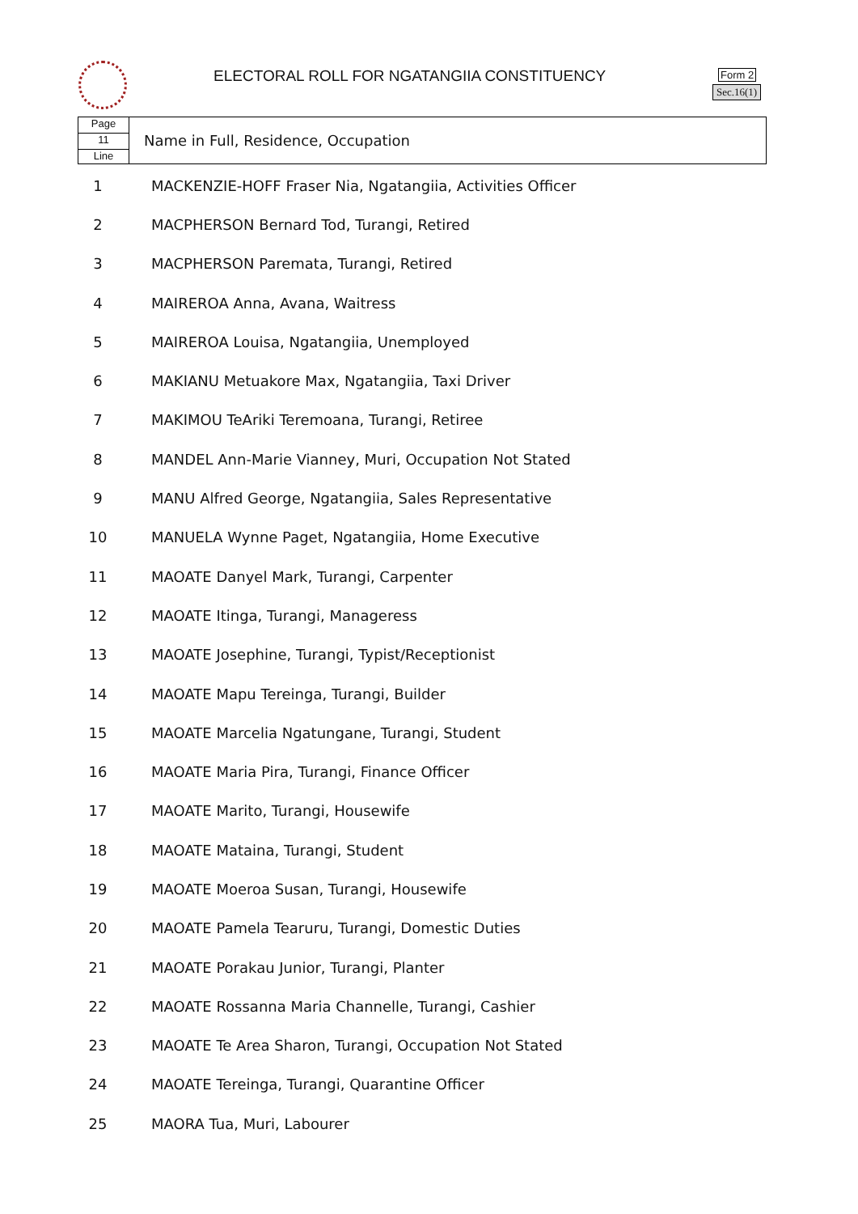ELECTORAL ROLL FOR NGATANGIIA CONSTITUENCY
Form 2
Sec.16(1)
Page
11
Line
Name in Full, Residence, Occupation
| 1 | MACKENZIE-HOFF Fraser Nia, Ngatangiia, Activities Officer |
| 2 | MACPHERSON Bernard Tod, Turangi, Retired |
| 3 | MACPHERSON Paremata, Turangi, Retired |
| 4 | MAIREROA Anna, Avana, Waitress |
| 5 | MAIREROA Louisa, Ngatangiia, Unemployed |
| 6 | MAKIANU Metuakore Max, Ngatangiia, Taxi Driver |
| 7 | MAKIMOU TeAriki Teremoana, Turangi, Retiree |
| 8 | MANDEL Ann-Marie Vianney, Muri, Occupation Not Stated |
| 9 | MANU Alfred George, Ngatangiia, Sales Representative |
| 10 | MANUELA Wynne Paget, Ngatangiia, Home Executive |
| 11 | MAOATE Danyel Mark, Turangi, Carpenter |
| 12 | MAOATE Itinga, Turangi, Manageress |
| 13 | MAOATE Josephine, Turangi, Typist/Receptionist |
| 14 | MAOATE Mapu Tereinga, Turangi, Builder |
| 15 | MAOATE Marcelia Ngatungane, Turangi, Student |
| 16 | MAOATE Maria Pira, Turangi, Finance Officer |
| 17 | MAOATE Marito, Turangi, Housewife |
| 18 | MAOATE Mataina, Turangi, Student |
| 19 | MAOATE Moeroa Susan, Turangi, Housewife |
| 20 | MAOATE Pamela Tearuru, Turangi, Domestic Duties |
| 21 | MAOATE Porakau Junior, Turangi, Planter |
| 22 | MAOATE Rossanna Maria Channelle, Turangi, Cashier |
| 23 | MAOATE Te Area Sharon, Turangi, Occupation Not Stated |
| 24 | MAOATE Tereinga, Turangi, Quarantine Officer |
| 25 | MAORA Tua, Muri, Labourer |